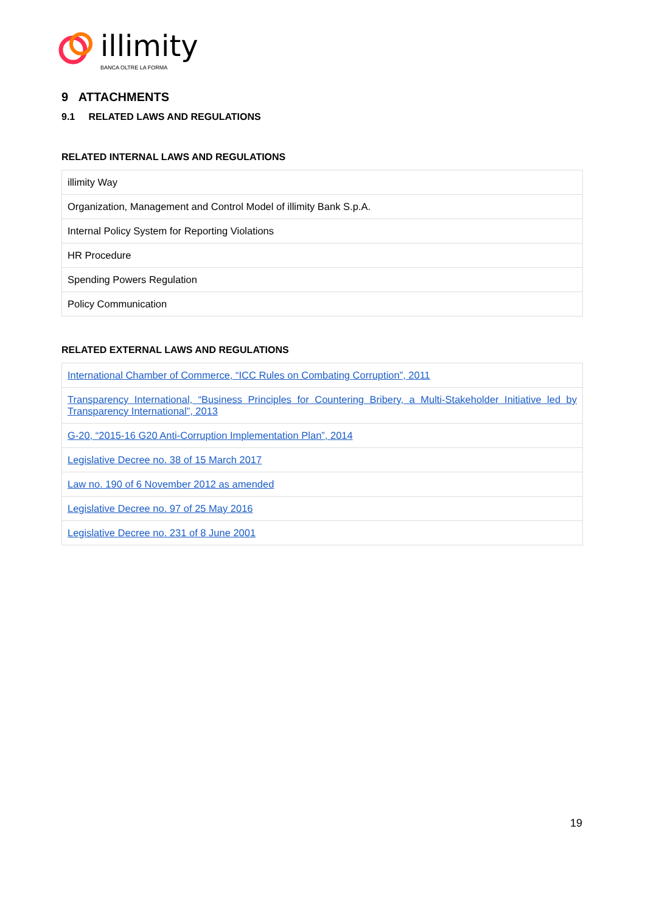illimity
BANCA OLTRE LA FORMA
9 ATTACHMENTS
9.1 RELATED LAWS AND REGULATIONS
RELATED INTERNAL LAWS AND REGULATIONS
| illimity Way |
| Organization, Management and Control Model of illimity Bank S.p.A. |
| Internal Policy System for Reporting Violations |
| HR Procedure |
| Spending Powers Regulation |
| Policy Communication |
RELATED EXTERNAL LAWS AND REGULATIONS
| International Chamber of Commerce, “ICC Rules on Combating Corruption”, 2011 |
| Transparency International, “Business Principles for Countering Bribery, a Multi-Stakeholder Initiative led by Transparency International”, 2013 |
| G-20, “2015-16 G20 Anti-Corruption Implementation Plan”, 2014 |
| Legislative Decree no. 38 of 15 March 2017 |
| Law no. 190 of 6 November 2012 as amended |
| Legislative Decree no. 97 of 25 May 2016 |
| Legislative Decree no. 231 of 8 June 2001 |
19